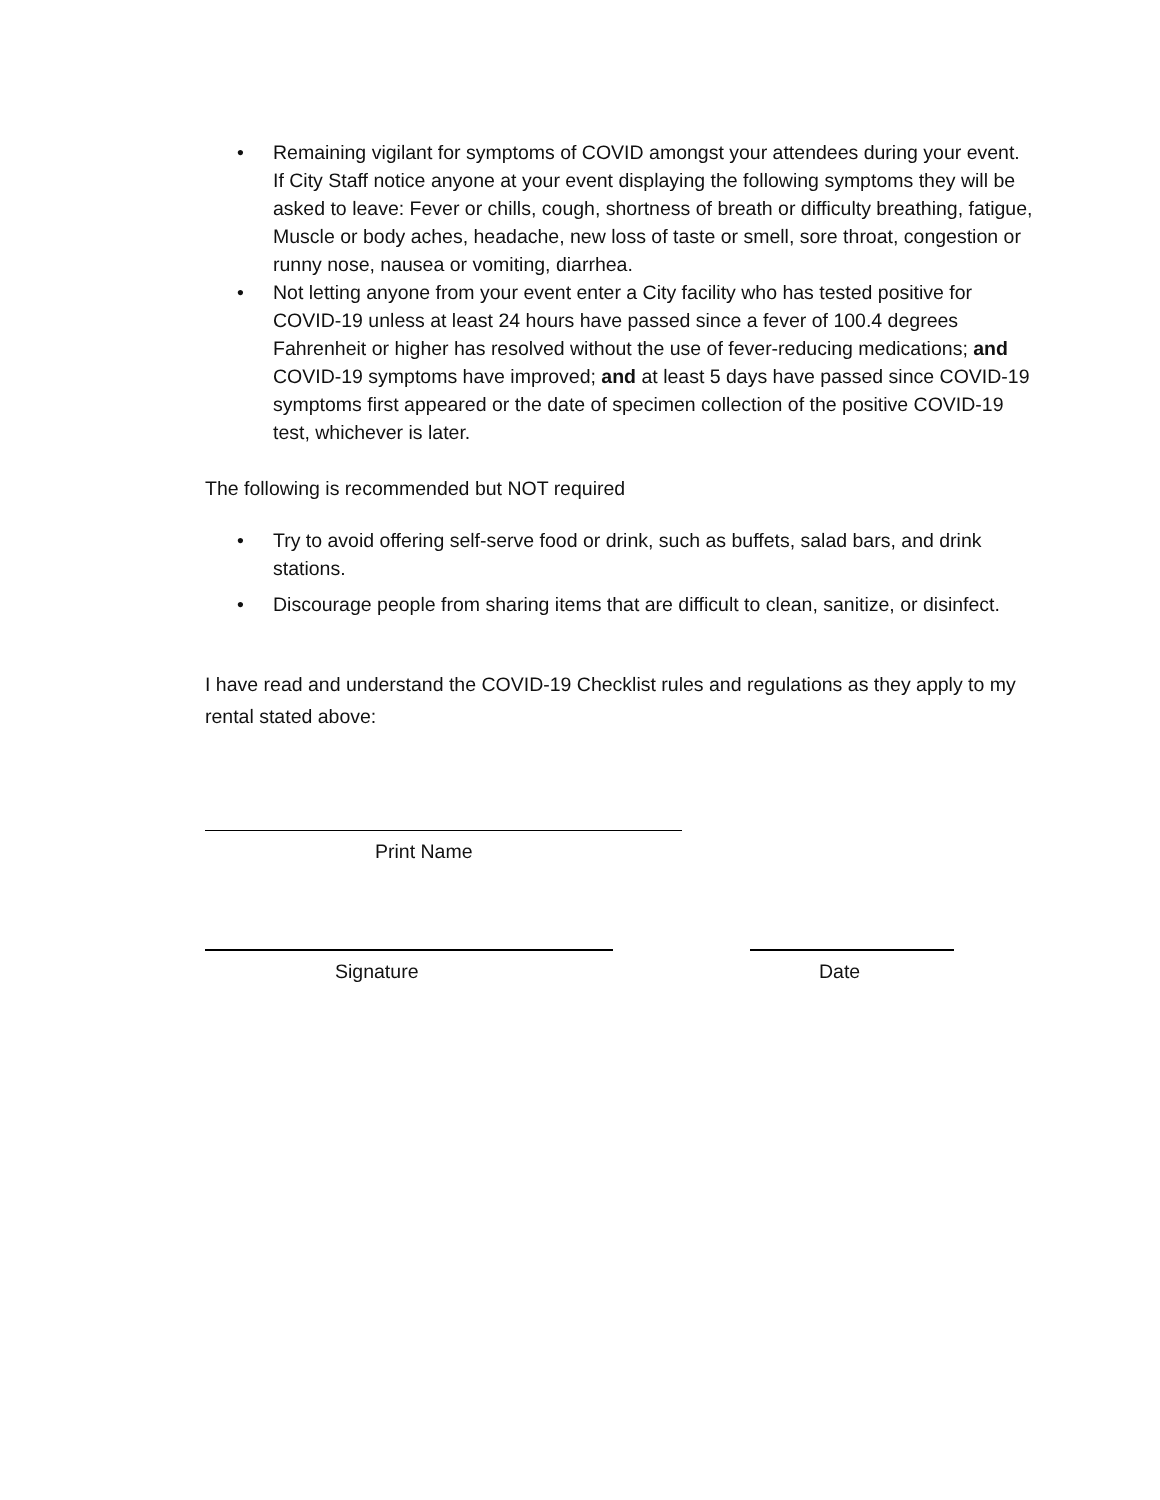• Remaining vigilant for symptoms of COVID amongst your attendees during your event. If City Staff notice anyone at your event displaying the following symptoms they will be asked to leave: Fever or chills, cough, shortness of breath or difficulty breathing, fatigue, Muscle or body aches, headache, new loss of taste or smell, sore throat, congestion or runny nose, nausea or vomiting, diarrhea.
• Not letting anyone from your event enter a City facility who has tested positive for COVID-19 unless at least 24 hours have passed since a fever of 100.4 degrees Fahrenheit or higher has resolved without the use of fever-reducing medications; and COVID-19 symptoms have improved; and at least 5 days have passed since COVID-19 symptoms first appeared or the date of specimen collection of the positive COVID-19 test, whichever is later.
The following is recommended but NOT required
• Try to avoid offering self-serve food or drink, such as buffets, salad bars, and drink stations.
• Discourage people from sharing items that are difficult to clean, sanitize, or disinfect.
I have read and understand the COVID-19 Checklist rules and regulations as they apply to my rental stated above:
Print Name
Signature Date